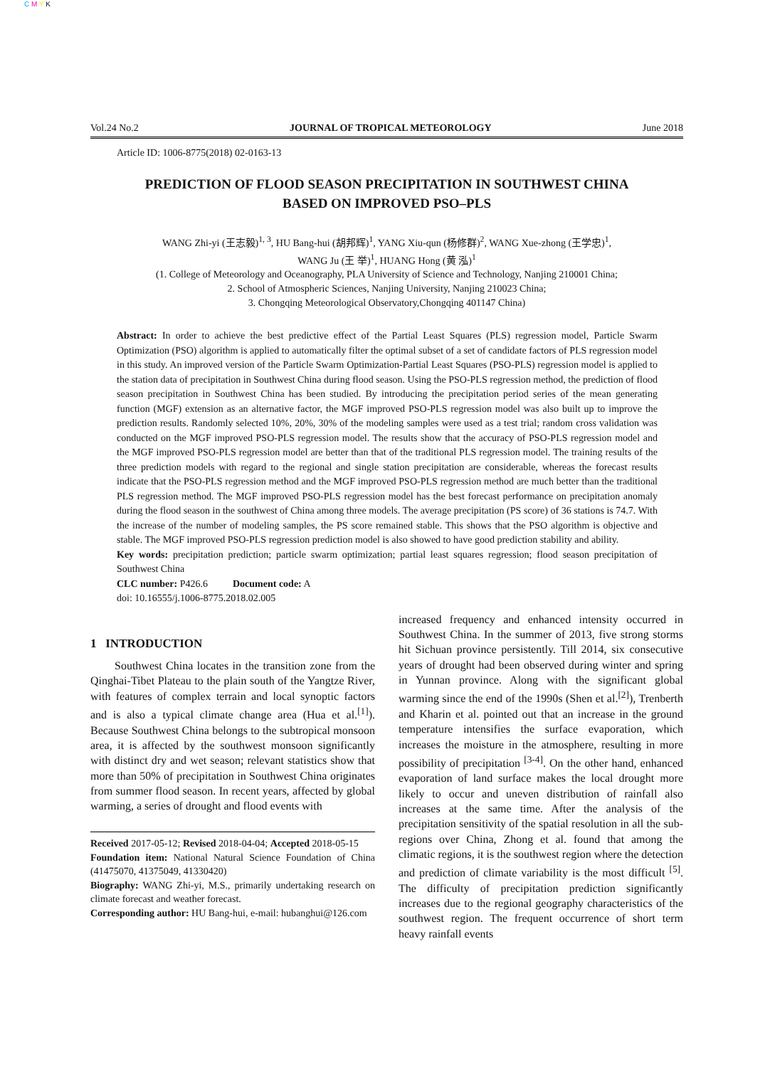C M Y K
Vol.24 No.2 JOURNAL OF TROPICAL METEOROLOGY June 2018
Article ID: 1006-8775(2018) 02-0163-13
PREDICTION OF FLOOD SEASON PRECIPITATION IN SOUTHWEST CHINA
BASED ON IMPROVED PSO–PLS
WANG Zhi-yi (王志毅)<sup>1, 3</sup>, HU Bang-hui (胡邦辉)<sup>1</sup>, YANG Xiu-qun (杨修群)<sup>2</sup>, WANG Xue-zhong (王学忠)<sup>1</sup>,
WANG Ju (王 举)<sup>1</sup>, HUANG Hong (黄 泓)<sup>1</sup>
(1. College of Meteorology and Oceanography, PLA University of Science and Technology, Nanjing 210001 China;
2. School of Atmospheric Sciences, Nanjing University, Nanjing 210023 China;
3. Chongqing Meteorological Observatory,Chongqing 401147 China)
Abstract: In order to achieve the best predictive effect of the Partial Least Squares (PLS) regression model, Particle Swarm Optimization (PSO) algorithm is applied to automatically filter the optimal subset of a set of candidate factors of PLS regression model in this study. An improved version of the Particle Swarm Optimization-Partial Least Squares (PSO-PLS) regression model is applied to the station data of precipitation in Southwest China during flood season. Using the PSO-PLS regression method, the prediction of flood season precipitation in Southwest China has been studied. By introducing the precipitation period series of the mean generating function (MGF) extension as an alternative factor, the MGF improved PSO-PLS regression model was also built up to improve the prediction results. Randomly selected 10%, 20%, 30% of the modeling samples were used as a test trial; random cross validation was conducted on the MGF improved PSO-PLS regression model. The results show that the accuracy of PSO-PLS regression model and the MGF improved PSO-PLS regression model are better than that of the traditional PLS regression model. The training results of the three prediction models with regard to the regional and single station precipitation are considerable, whereas the forecast results indicate that the PSO-PLS regression method and the MGF improved PSO-PLS regression method are much better than the traditional PLS regression method. The MGF improved PSO-PLS regression model has the best forecast performance on precipitation anomaly during the flood season in the southwest of China among three models. The average precipitation (PS score) of 36 stations is 74.7. With the increase of the number of modeling samples, the PS score remained stable. This shows that the PSO algorithm is objective and stable. The MGF improved PSO-PLS regression prediction model is also showed to have good prediction stability and ability.
Key words: precipitation prediction; particle swarm optimization; partial least squares regression; flood season precipitation of Southwest China
CLC number: P426.6 Document code: A
doi: 10.16555/j.1006-8775.2018.02.005
1 INTRODUCTION
Southwest China locates in the transition zone from the Qinghai-Tibet Plateau to the plain south of the Yangtze River, with features of complex terrain and local synoptic factors and is also a typical climate change area (Hua et al.<sup>[1]</sup>). Because Southwest China belongs to the subtropical monsoon area, it is affected by the southwest monsoon significantly with distinct dry and wet season; relevant statistics show that more than 50% of precipitation in Southwest China originates from summer flood season. In recent years, affected by global warming, a series of drought and flood events with
Received 2017-05-12; Revised 2018-04-04; Accepted 2018-05-15
Foundation item: National Natural Science Foundation of China (41475070, 41375049, 41330420)
Biography: WANG Zhi-yi, M.S., primarily undertaking research on climate forecast and weather forecast.
Corresponding author: HU Bang-hui, e-mail: hubanghui@126.com
increased frequency and enhanced intensity occurred in Southwest China. In the summer of 2013, five strong storms hit Sichuan province persistently. Till 2014, six consecutive years of drought had been observed during winter and spring in Yunnan province. Along with the significant global warming since the end of the 1990s (Shen et al.<sup>[2]</sup>), Trenberth and Kharin et al. pointed out that an increase in the ground temperature intensifies the surface evaporation, which increases the moisture in the atmosphere, resulting in more possibility of precipitation <sup>[3-4]</sup>. On the other hand, enhanced evaporation of land surface makes the local drought more likely to occur and uneven distribution of rainfall also increases at the same time. After the analysis of the precipitation sensitivity of the spatial resolution in all the sub-regions over China, Zhong et al. found that among the climatic regions, it is the southwest region where the detection and prediction of climate variability is the most difficult <sup>[5]</sup>. The difficulty of precipitation prediction significantly increases due to the regional geography characteristics of the southwest region. The frequent occurrence of short term heavy rainfall events